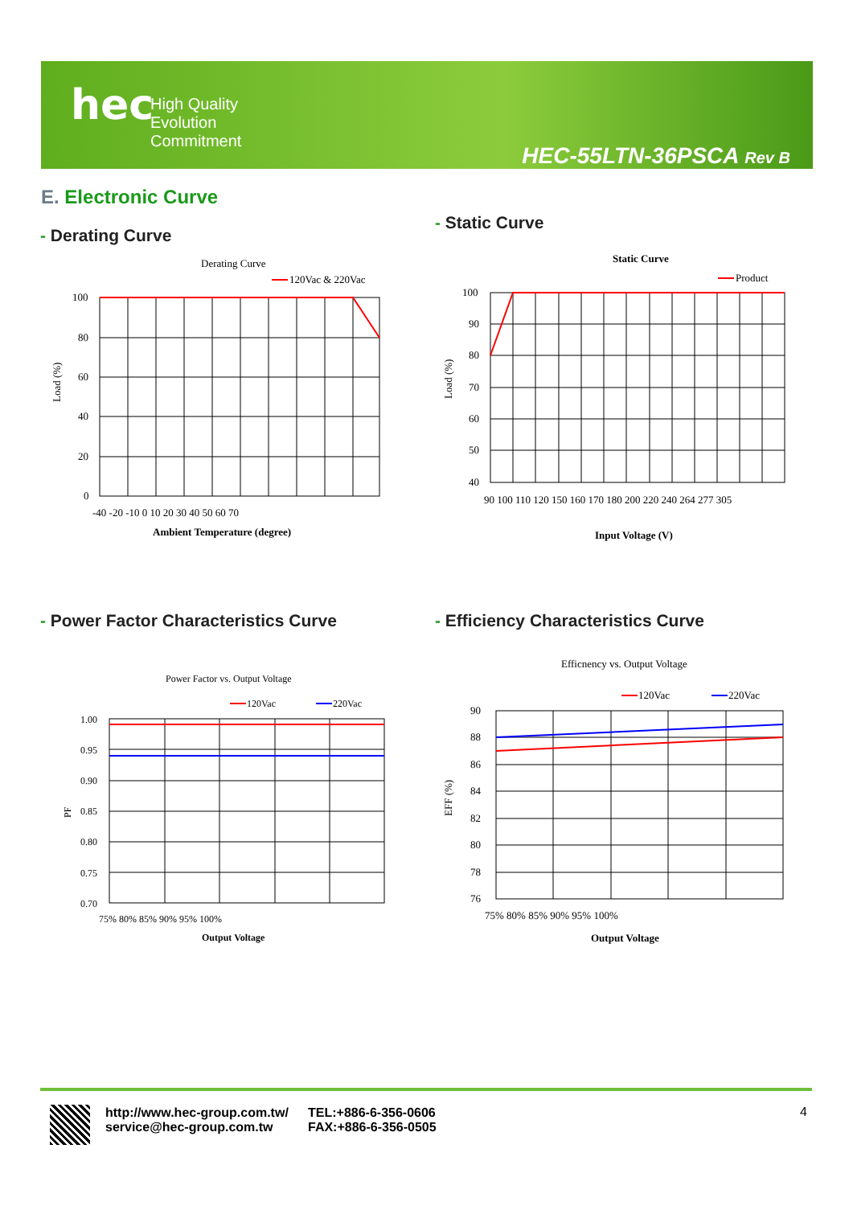hec
High Quality
Evolution
Commitment
HEC-55LTN-36PSCA Rev B
E. Electronic Curve
- Derating Curve
- Static Curve
- Power Factor Characteristics Curve
- Efficiency Characteristics Curve
Derating Curve
120Vac & 220Vac
100
80
60
40
20
0
-40 -20 -10 0 10 20 30 40 50 60 70
Ambient Temperature (degree)
Load (%)
Static Curve
Product
100
90
80
70
60
50
40
90 100 110 120 150 160 170 180 200 220 240 264 277 305
Input Voltage (V)
Load (%)
Power Factor vs. Output Voltage
120Vac
220Vac
1.00
0.95
0.90
0.85
0.80
0.75
0.70
75% 80% 85% 90% 95% 100%
Output Voltage
PF
Efficnency vs. Output Voltage
120Vac
220Vac
90
88
86
84
82
80
78
76
75% 80% 85% 90% 95% 100%
Output Voltage
EFF (%)
http://www.hec-group.com.tw/
service@hec-group.com.tw
TEL:+886-6-356-0606
FAX:+886-6-356-0505
4